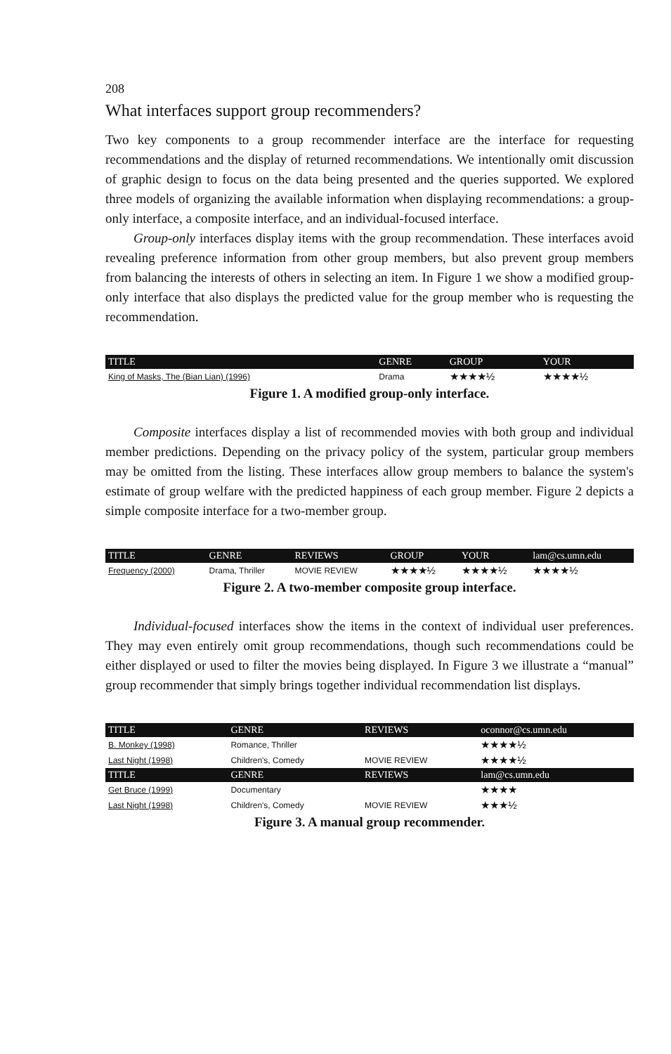208
What interfaces support group recommenders?
Two key components to a group recommender interface are the interface for requesting recommendations and the display of returned recommendations. We intentionally omit discussion of graphic design to focus on the data being presented and the queries supported. We explored three models of organizing the available information when displaying recommendations: a group-only interface, a composite interface, and an individual-focused interface.
Group-only interfaces display items with the group recommendation. These interfaces avoid revealing preference information from other group members, but also prevent group members from balancing the interests of others in selecting an item. In Figure 1 we show a modified group-only interface that also displays the predicted value for the group member who is requesting the recommendation.
| TITLE | GENRE | GROUP | YOUR |
| --- | --- | --- | --- |
| King of Masks, The (Bian Lian) (1996) | Drama | ★★★★½ | ★★★★½ |
Figure 1. A modified group-only interface.
Composite interfaces display a list of recommended movies with both group and individual member predictions. Depending on the privacy policy of the system, particular group members may be omitted from the listing. These interfaces allow group members to balance the system's estimate of group welfare with the predicted happiness of each group member. Figure 2 depicts a simple composite interface for a two-member group.
| TITLE | GENRE | REVIEWS | GROUP | YOUR | lam@cs.umn.edu |
| --- | --- | --- | --- | --- | --- |
| Frequency (2000) | Drama, Thriller | MOVIE REVIEW | ★★★★½ | ★★★★½ | ★★★★½ |
Figure 2. A two-member composite group interface.
Individual-focused interfaces show the items in the context of individual user preferences. They may even entirely omit group recommendations, though such recommendations could be either displayed or used to filter the movies being displayed. In Figure 3 we illustrate a “manual” group recommender that simply brings together individual recommendation list displays.
| TITLE | GENRE | REVIEWS | oconnor@cs.umn.edu |
| --- | --- | --- | --- |
| B. Monkey (1998) | Romance, Thriller | | ★★★★½ |
| Last Night (1998) | Children's, Comedy | MOVIE REVIEW | ★★★★½ |
| TITLE | GENRE | REVIEWS | lam@cs.umn.edu |
| Get Bruce (1999) | Documentary | | ★★★★ |
| Last Night (1998) | Children's, Comedy | MOVIE REVIEW | ★★★½ |
Figure 3. A manual group recommender.